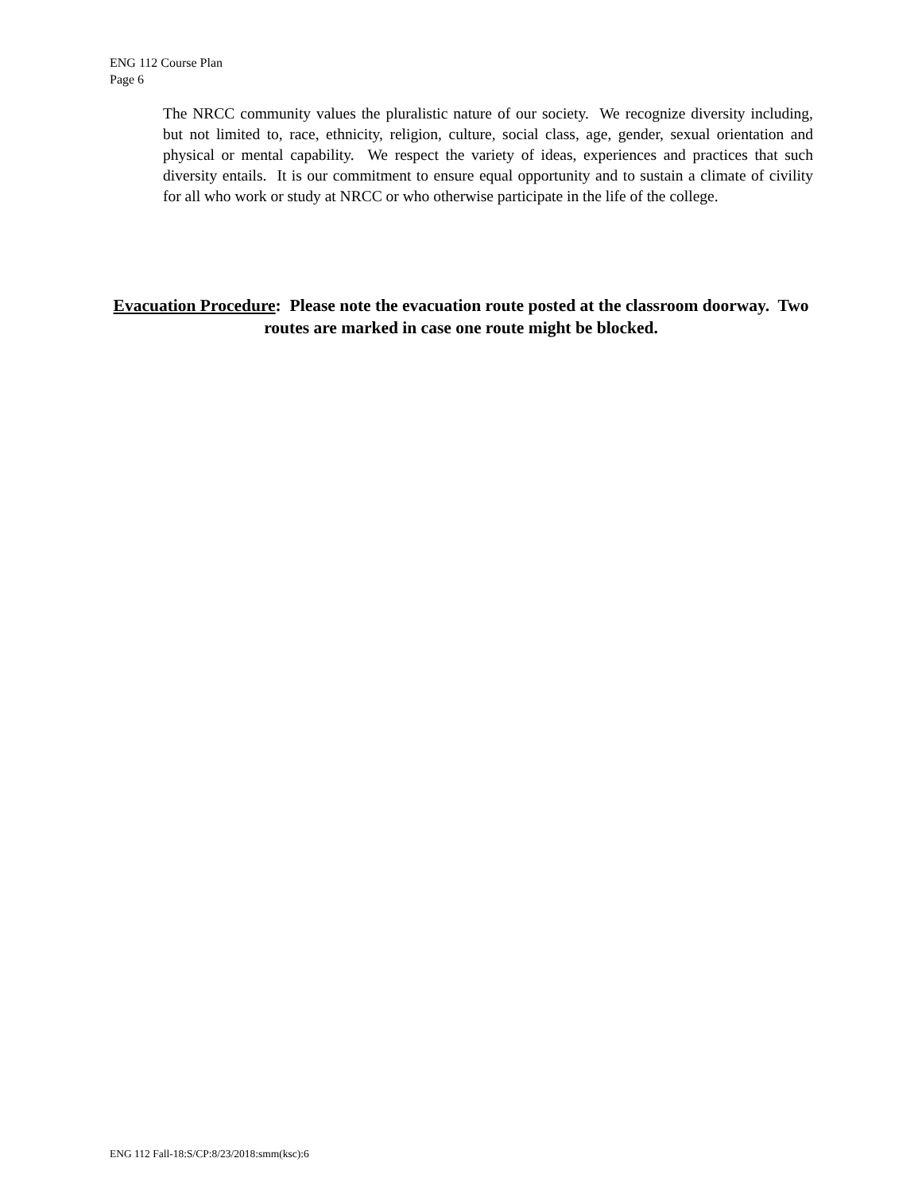ENG 112 Course Plan
Page 6
The NRCC community values the pluralistic nature of our society. We recognize diversity including, but not limited to, race, ethnicity, religion, culture, social class, age, gender, sexual orientation and physical or mental capability. We respect the variety of ideas, experiences and practices that such diversity entails. It is our commitment to ensure equal opportunity and to sustain a climate of civility for all who work or study at NRCC or who otherwise participate in the life of the college.
Evacuation Procedure: Please note the evacuation route posted at the classroom doorway. Two routes are marked in case one route might be blocked.
ENG 112 Fall-18:S/CP:8/23/2018:smm(ksc):6